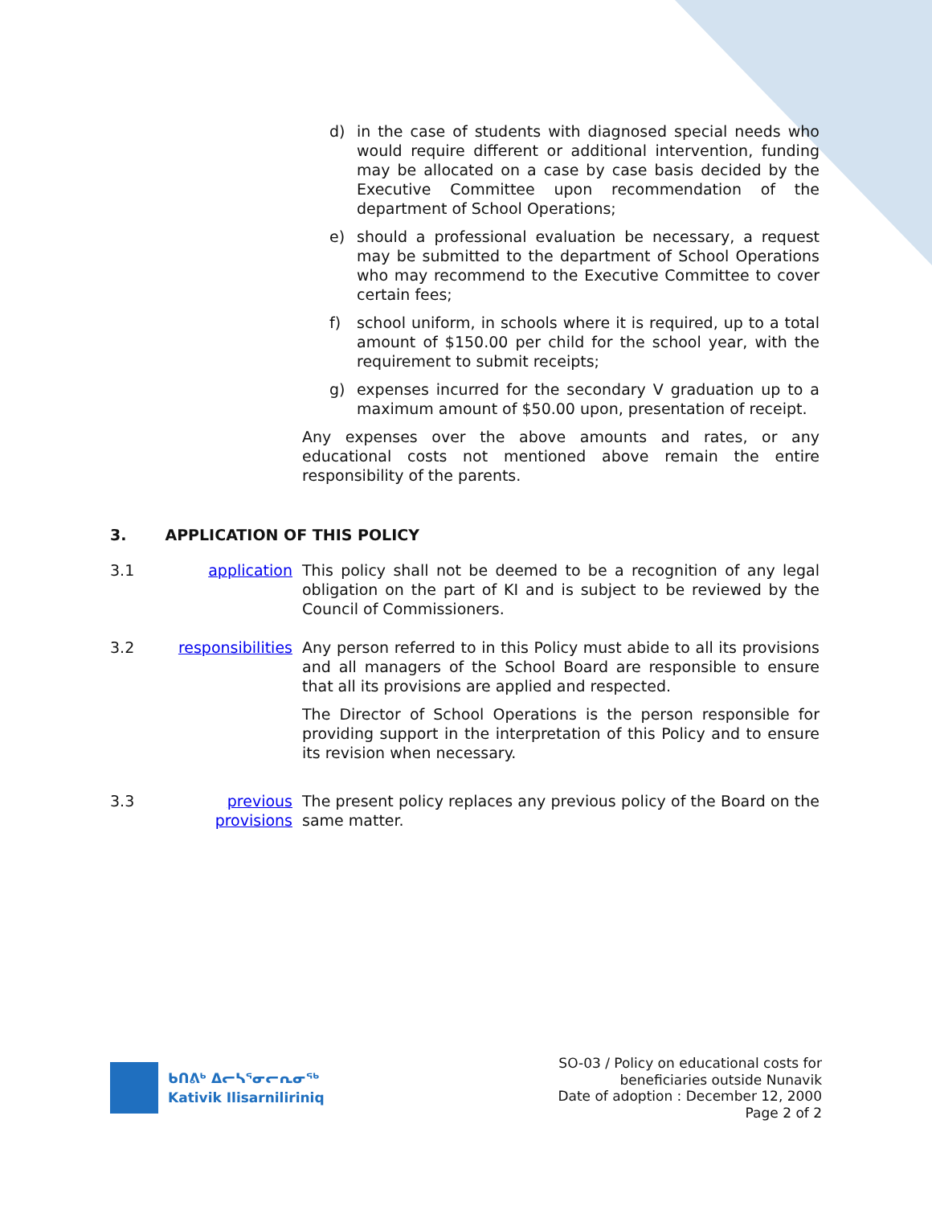d) in the case of students with diagnosed special needs who would require different or additional intervention, funding may be allocated on a case by case basis decided by the Executive Committee upon recommendation of the department of School Operations;
e) should a professional evaluation be necessary, a request may be submitted to the department of School Operations who may recommend to the Executive Committee to cover certain fees;
f) school uniform, in schools where it is required, up to a total amount of $150.00 per child for the school year, with the requirement to submit receipts;
g) expenses incurred for the secondary V graduation up to a maximum amount of $50.00 upon, presentation of receipt.
Any expenses over the above amounts and rates, or any educational costs not mentioned above remain the entire responsibility of the parents.
3. APPLICATION OF THIS POLICY
3.1 application This policy shall not be deemed to be a recognition of any legal obligation on the part of KI and is subject to be reviewed by the Council of Commissioners.
3.2 responsibilities
Any person referred to in this Policy must abide to all its provisions and all managers of the School Board are responsible to ensure that all its provisions are applied and respected.
The Director of School Operations is the person responsible for providing support in the interpretation of this Policy and to ensure its revision when necessary.
3.3 previous provisions
The present policy replaces any previous policy of the Board on the same matter.
ᑲᑎᕕᒃ ᐃᓕᓴᕐᓂᓕᕆᓂᖅ
Kativik Ilisarniliriniq
SO-03 / Policy on educational costs for
beneficiaries outside Nunavik
Date of adoption : December 12, 2000
Page 2 of 2